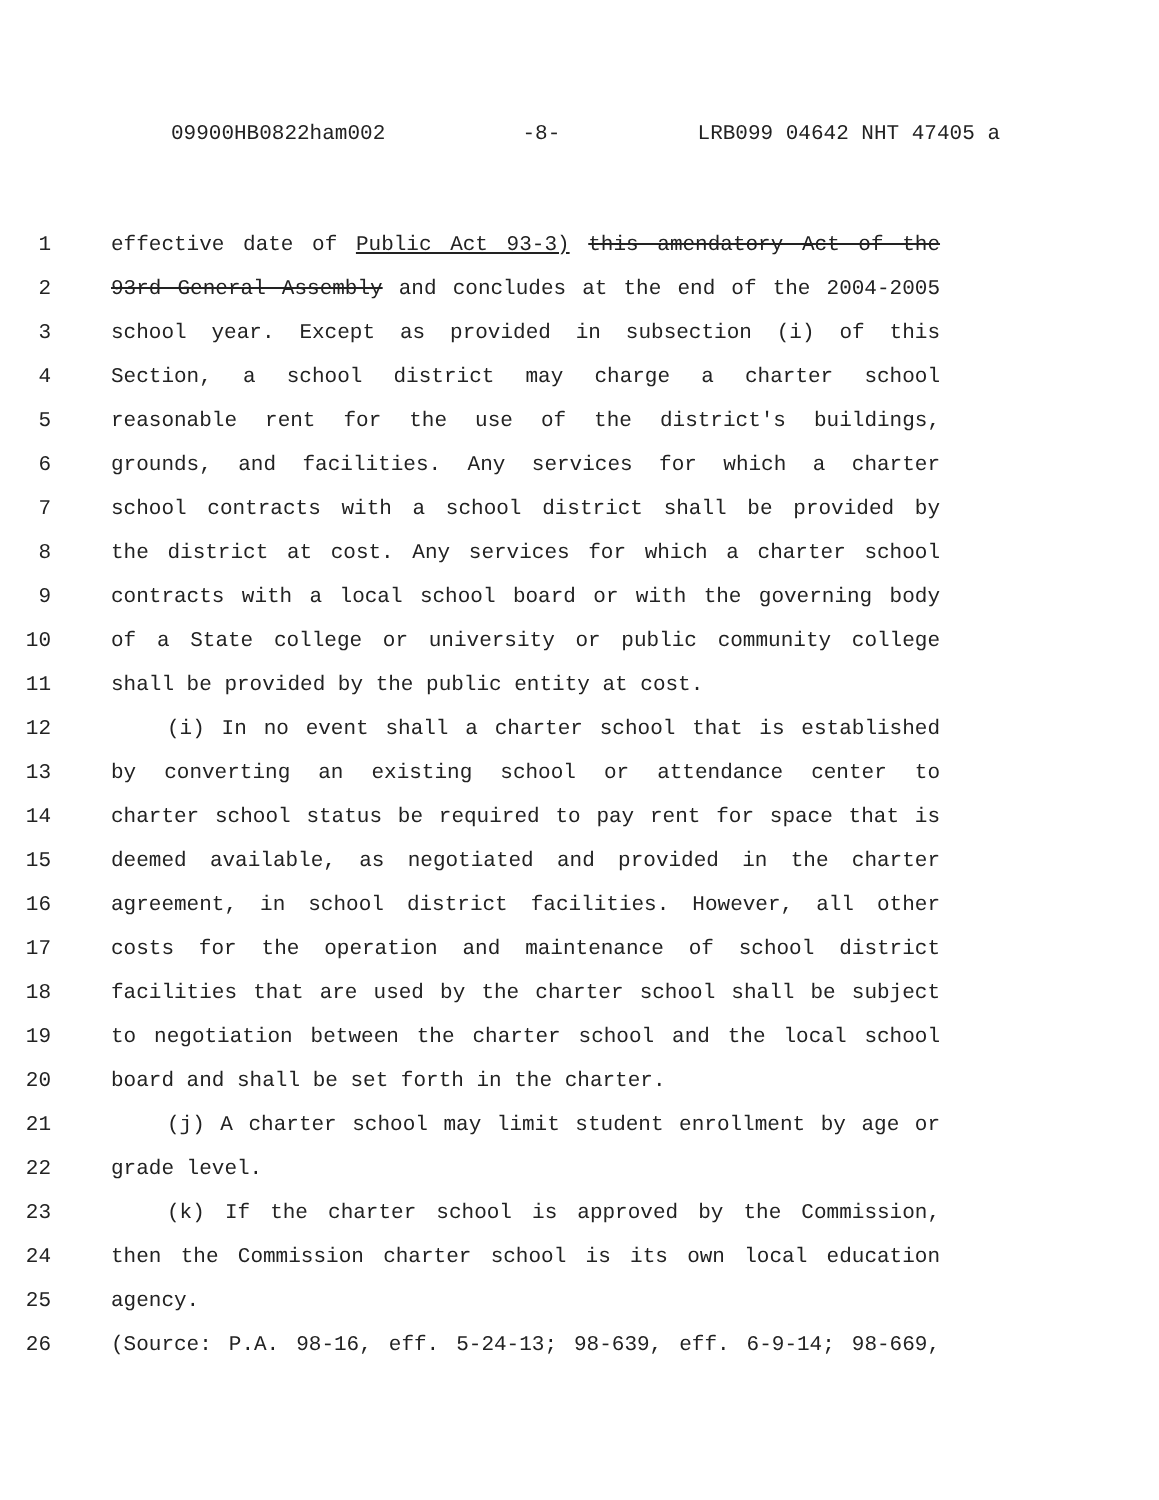09900HB0822ham002 -8- LRB099 04642 NHT 47405 a
1 effective date of Public Act 93-3) this amendatory Act of the
2 93rd General Assembly and concludes at the end of the 2004-2005
3 school year. Except as provided in subsection (i) of this
4 Section, a school district may charge a charter school
5 reasonable rent for the use of the district's buildings,
6 grounds, and facilities. Any services for which a charter
7 school contracts with a school district shall be provided by
8 the district at cost. Any services for which a charter school
9 contracts with a local school board or with the governing body
10 of a State college or university or public community college
11 shall be provided by the public entity at cost.
12 (i) In no event shall a charter school that is established
13 by converting an existing school or attendance center to
14 charter school status be required to pay rent for space that is
15 deemed available, as negotiated and provided in the charter
16 agreement, in school district facilities. However, all other
17 costs for the operation and maintenance of school district
18 facilities that are used by the charter school shall be subject
19 to negotiation between the charter school and the local school
20 board and shall be set forth in the charter.
21 (j) A charter school may limit student enrollment by age or
22 grade level.
23 (k) If the charter school is approved by the Commission,
24 then the Commission charter school is its own local education
25 agency.
26 (Source: P.A. 98-16, eff. 5-24-13; 98-639, eff. 6-9-14; 98-669,